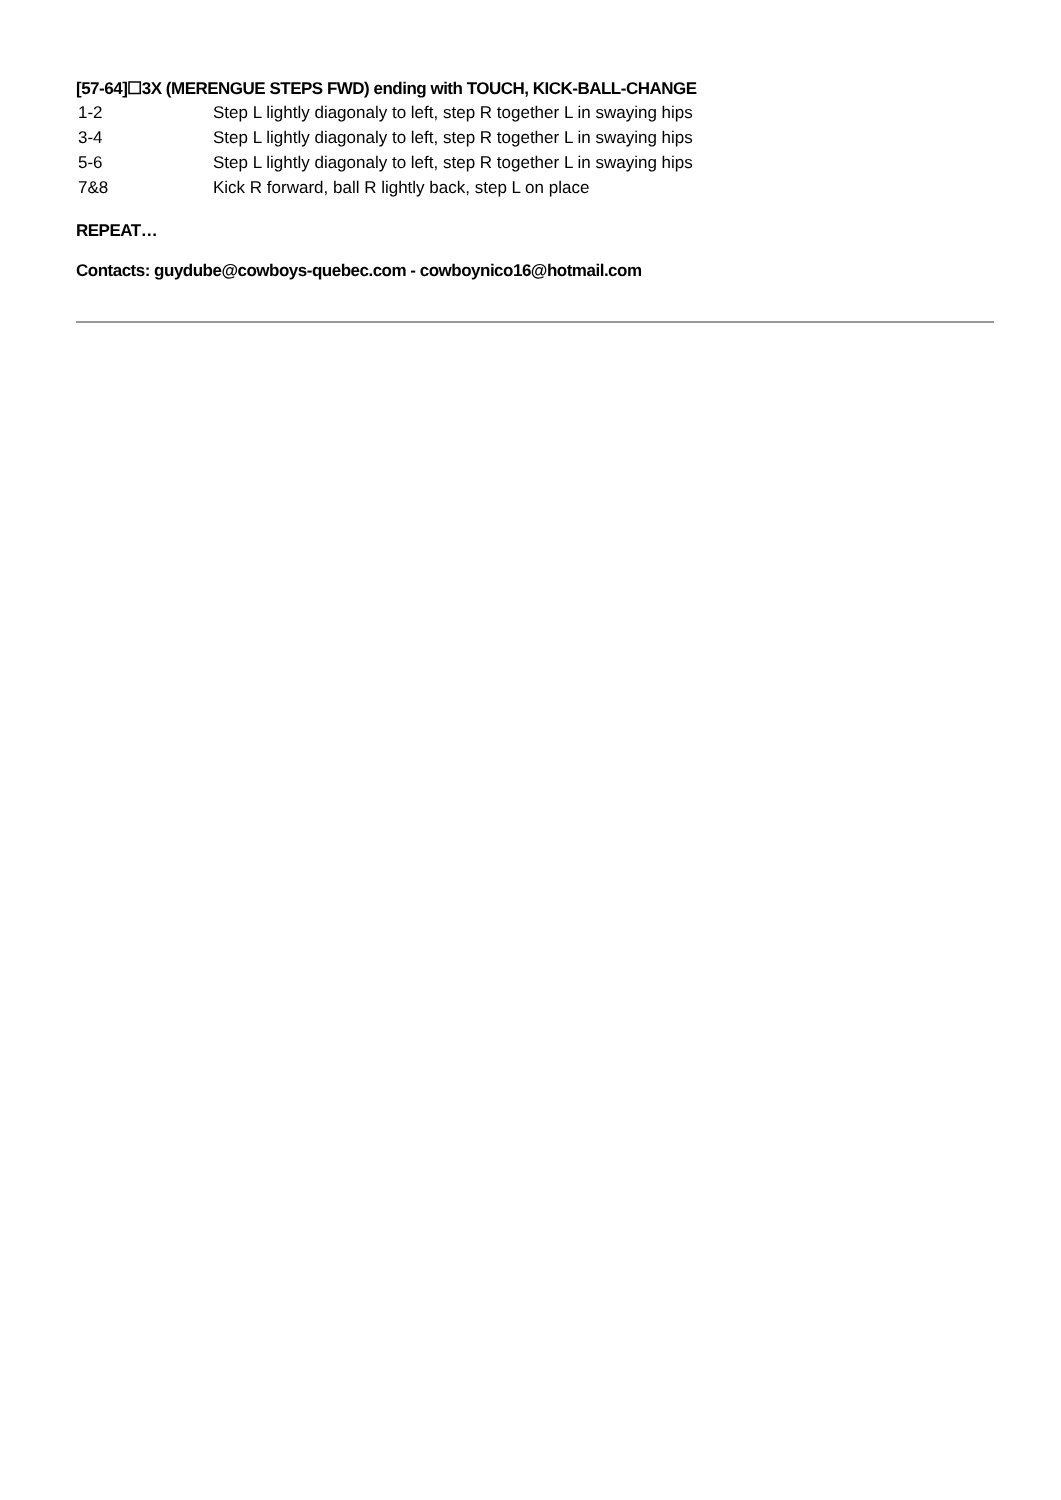[57-64]☐3X (MERENGUE STEPS FWD) ending with TOUCH, KICK-BALL-CHANGE
| 1-2 | Step L lightly diagonaly to left, step R together L in swaying hips |
| 3-4 | Step L lightly diagonaly to left, step R together L in swaying hips |
| 5-6 | Step L lightly diagonaly to left, step R together L in swaying hips |
| 7&8 | Kick R forward, ball R lightly back, step L on place |
REPEAT…
Contacts: guydube@cowboys-quebec.com - cowboynico16@hotmail.com